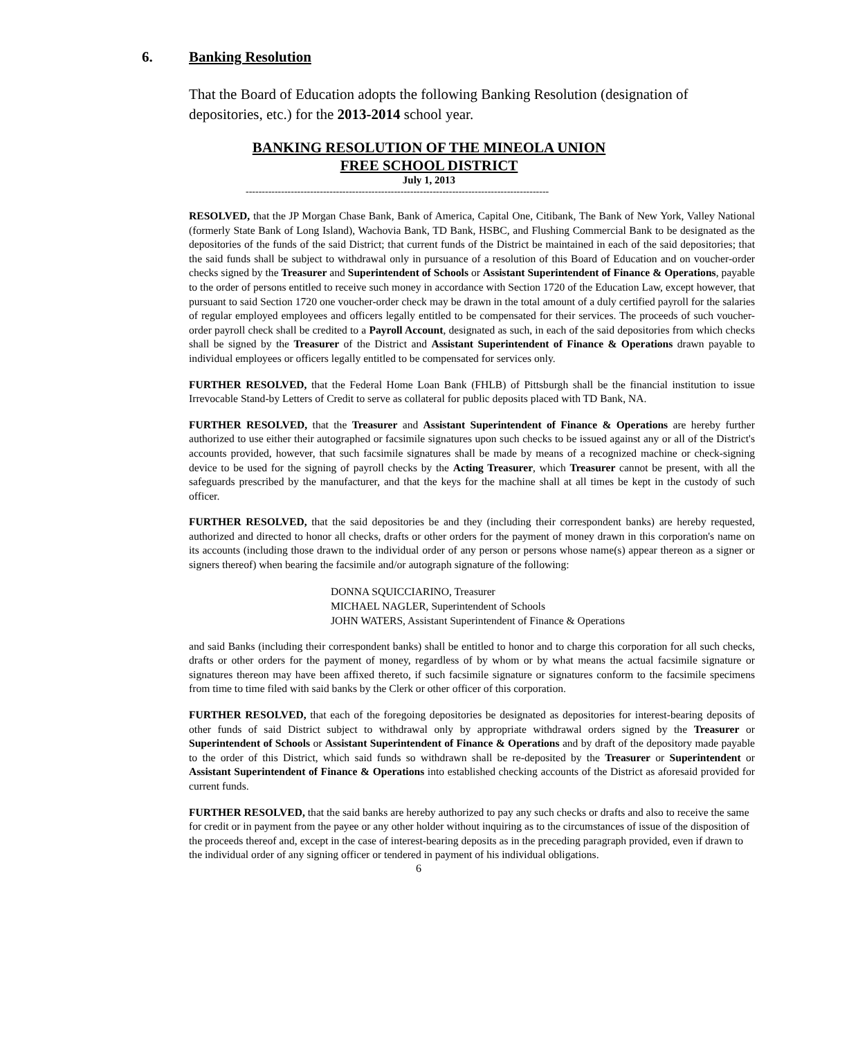6. Banking Resolution
That the Board of Education adopts the following Banking Resolution (designation of depositories, etc.) for the 2013-2014 school year.
BANKING RESOLUTION OF THE MINEOLA UNION
FREE SCHOOL DISTRICT
July 1, 2013
----------------------------------------------------------------------------------------------
RESOLVED, that the JP Morgan Chase Bank, Bank of America, Capital One, Citibank, The Bank of New York, Valley National (formerly State Bank of Long Island), Wachovia Bank, TD Bank, HSBC, and Flushing Commercial Bank to be designated as the depositories of the funds of the said District; that current funds of the District be maintained in each of the said depositories; that the said funds shall be subject to withdrawal only in pursuance of a resolution of this Board of Education and on voucher-order checks signed by the Treasurer and Superintendent of Schools or Assistant Superintendent of Finance & Operations, payable to the order of persons entitled to receive such money in accordance with Section 1720 of the Education Law, except however, that pursuant to said Section 1720 one voucher-order check may be drawn in the total amount of a duly certified payroll for the salaries of regular employed employees and officers legally entitled to be compensated for their services. The proceeds of such voucher-order payroll check shall be credited to a Payroll Account, designated as such, in each of the said depositories from which checks shall be signed by the Treasurer of the District and Assistant Superintendent of Finance & Operations drawn payable to individual employees or officers legally entitled to be compensated for services only.
FURTHER RESOLVED, that the Federal Home Loan Bank (FHLB) of Pittsburgh shall be the financial institution to issue Irrevocable Stand-by Letters of Credit to serve as collateral for public deposits placed with TD Bank, NA.
FURTHER RESOLVED, that the Treasurer and Assistant Superintendent of Finance & Operations are hereby further authorized to use either their autographed or facsimile signatures upon such checks to be issued against any or all of the District's accounts provided, however, that such facsimile signatures shall be made by means of a recognized machine or check-signing device to be used for the signing of payroll checks by the Acting Treasurer, which Treasurer cannot be present, with all the safeguards prescribed by the manufacturer, and that the keys for the machine shall at all times be kept in the custody of such officer.
FURTHER RESOLVED, that the said depositories be and they (including their correspondent banks) are hereby requested, authorized and directed to honor all checks, drafts or other orders for the payment of money drawn in this corporation's name on its accounts (including those drawn to the individual order of any person or persons whose name(s) appear thereon as a signer or signers thereof) when bearing the facsimile and/or autograph signature of the following:
DONNA SQUICCIARINO, Treasurer
MICHAEL NAGLER, Superintendent of Schools
JOHN WATERS, Assistant Superintendent of Finance & Operations
and said Banks (including their correspondent banks) shall be entitled to honor and to charge this corporation for all such checks, drafts or other orders for the payment of money, regardless of by whom or by what means the actual facsimile signature or signatures thereon may have been affixed thereto, if such facsimile signature or signatures conform to the facsimile specimens from time to time filed with said banks by the Clerk or other officer of this corporation.
FURTHER RESOLVED, that each of the foregoing depositories be designated as depositories for interest-bearing deposits of other funds of said District subject to withdrawal only by appropriate withdrawal orders signed by the Treasurer or Superintendent of Schools or Assistant Superintendent of Finance & Operations and by draft of the depository made payable to the order of this District, which said funds so withdrawn shall be re-deposited by the Treasurer or Superintendent or Assistant Superintendent of Finance & Operations into established checking accounts of the District as aforesaid provided for current funds.
FURTHER RESOLVED, that the said banks are hereby authorized to pay any such checks or drafts and also to receive the same for credit or in payment from the payee or any other holder without inquiring as to the circumstances of issue of the disposition of the proceeds thereof and, except in the case of interest-bearing deposits as in the preceding paragraph provided, even if drawn to the individual order of any signing officer or tendered in payment of his individual obligations.
6